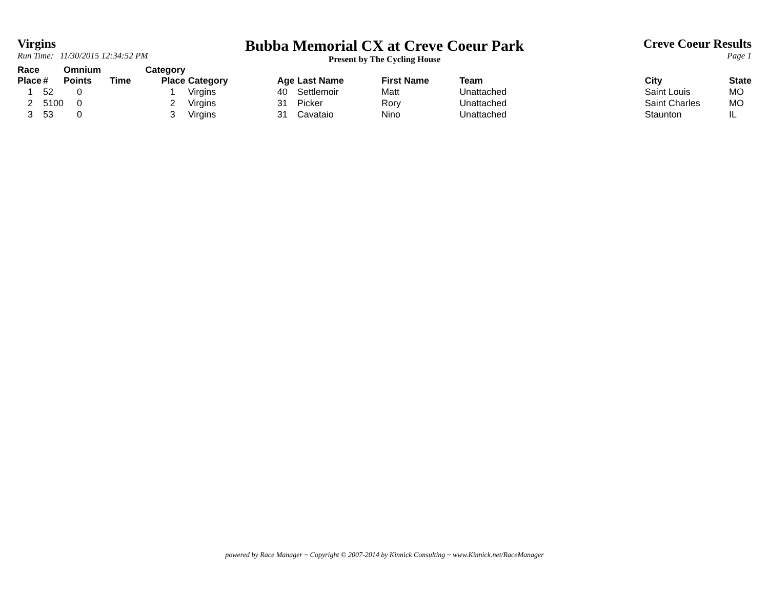Virgins
Run Time: 11/30/2015 12:34:52 PM
Bubba Memorial CX at Creve Coeur Park
Present by The Cycling House
Creve Coeur Results
Page 1
| Race Place | # | Omnium Points | Time | Category Place | Category | Age | Last Name | First Name | Team | City | State |
| --- | --- | --- | --- | --- | --- | --- | --- | --- | --- | --- | --- |
| 1 | 52 | 0 | | 1 | Virgins | 40 | Settlemoir | Matt | Unattached | Saint Louis | MO |
| 2 | 5100 | 0 | | 2 | Virgins | 31 | Picker | Rory | Unattached | Saint Charles | MO |
| 3 | 53 | 0 | | 3 | Virgins | 31 | Cavataio | Nino | Unattached | Staunton | IL |
powered by Race Manager ~ Copyright © 2007-2014 by Kinnick Consulting ~ www.Kinnick.net/RaceManager